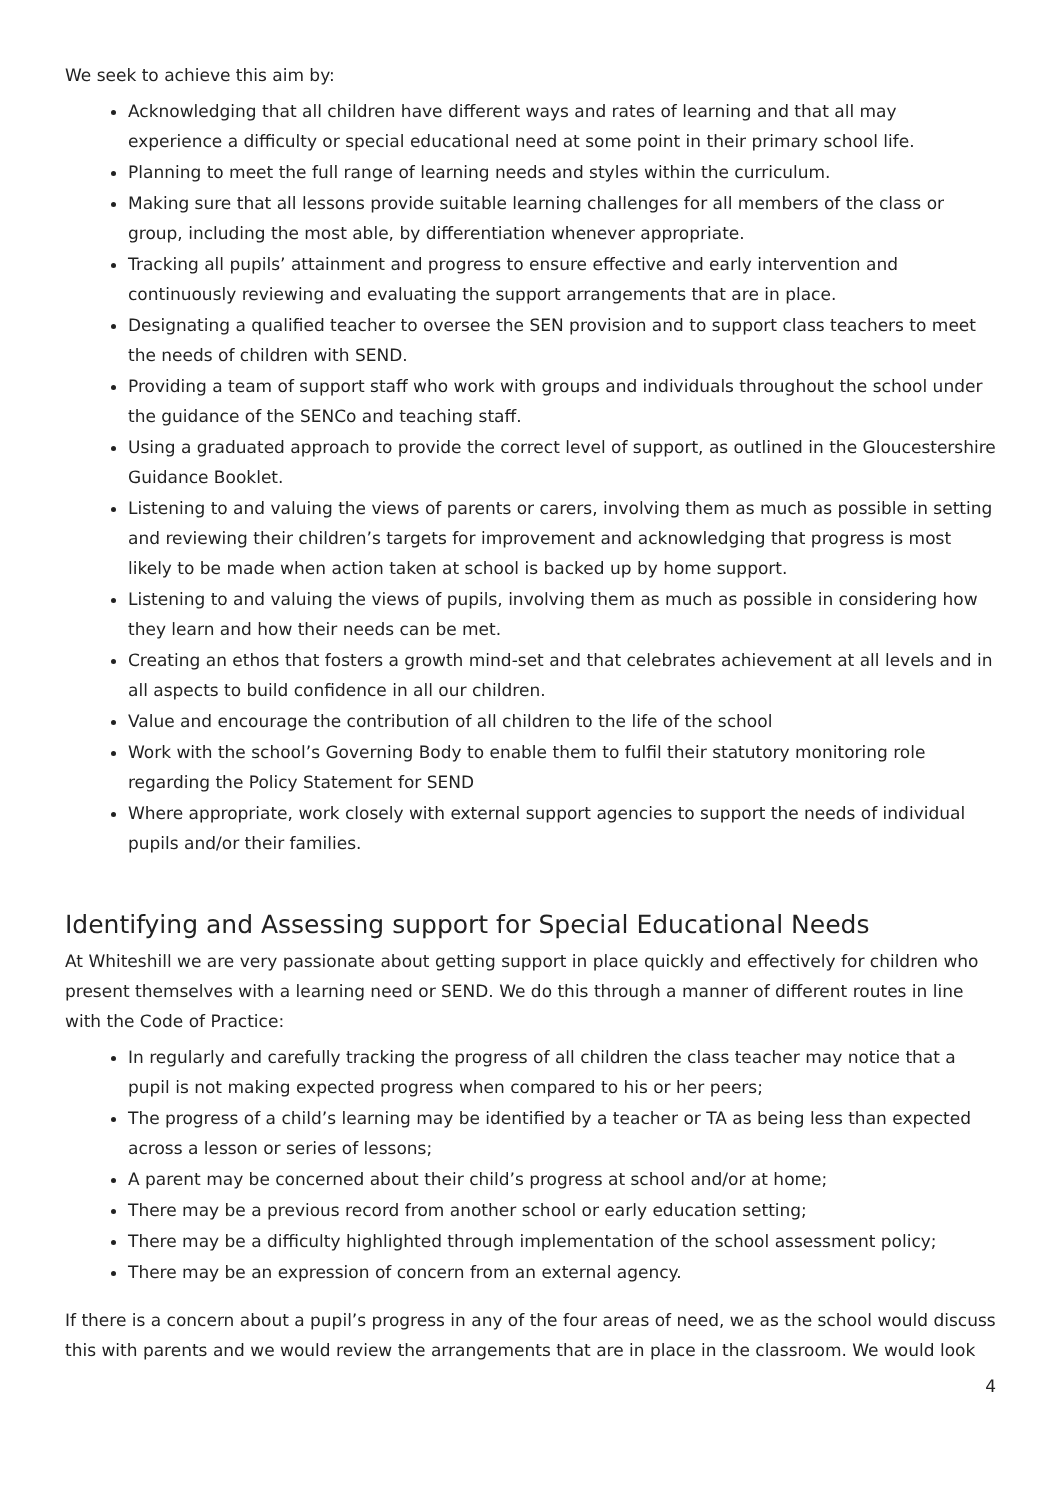We seek to achieve this aim by:
Acknowledging that all children have different ways and rates of learning and that all may experience a difficulty or special educational need at some point in their primary school life.
Planning to meet the full range of learning needs and styles within the curriculum.
Making sure that all lessons provide suitable learning challenges for all members of the class or group, including the most able, by differentiation whenever appropriate.
Tracking all pupils’ attainment and progress to ensure effective and early intervention and continuously reviewing and evaluating the support arrangements that are in place.
Designating a qualified teacher to oversee the SEN provision and to support class teachers to meet the needs of children with SEND.
Providing a team of support staff who work with groups and individuals throughout the school under the guidance of the SENCo and teaching staff.
Using a graduated approach to provide the correct level of support, as outlined in the Gloucestershire Guidance Booklet.
Listening to and valuing the views of parents or carers, involving them as much as possible in setting and reviewing their children’s targets for improvement and acknowledging that progress is most likely to be made when action taken at school is backed up by home support.
Listening to and valuing the views of pupils, involving them as much as possible in considering how they learn and how their needs can be met.
Creating an ethos that fosters a growth mind-set and that celebrates achievement at all levels and in all aspects to build confidence in all our children.
Value and encourage the contribution of all children to the life of the school
Work with the school’s Governing Body to enable them to fulfil their statutory monitoring role regarding the Policy Statement for SEND
Where appropriate, work closely with external support agencies to support the needs of individual pupils and/or their families.
Identifying and Assessing support for Special Educational Needs
At Whiteshill we are very passionate about getting support in place quickly and effectively for children who present themselves with a learning need or SEND. We do this through a manner of different routes in line with the Code of Practice:
In regularly and carefully tracking the progress of all children the class teacher may notice that a pupil is not making expected progress when compared to his or her peers;
The progress of a child’s learning may be identified by a teacher or TA as being less than expected across a lesson or series of lessons;
A parent may be concerned about their child’s progress at school and/or at home;
There may be a previous record from another school or early education setting;
There may be a difficulty highlighted through implementation of the school assessment policy;
There may be an expression of concern from an external agency.
If there is a concern about a pupil’s progress in any of the four areas of need, we as the school would discuss this with parents and we would review the arrangements that are in place in the classroom. We would look
4